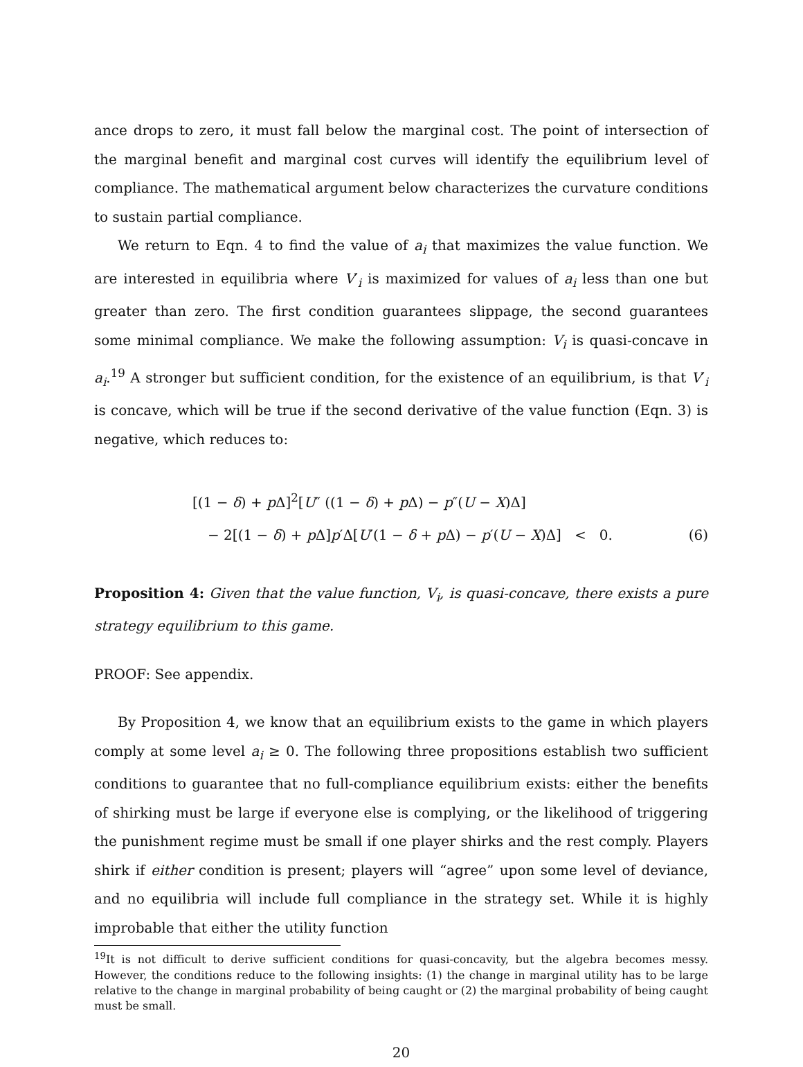ance drops to zero, it must fall below the marginal cost. The point of intersection of the marginal benefit and marginal cost curves will identify the equilibrium level of compliance. The mathematical argument below characterizes the curvature conditions to sustain partial compliance.
We return to Eqn. 4 to find the value of a<sub>i</sub> that maximizes the value function. We are interested in equilibria where V′<sub>i</sub> is maximized for values of a<sub>i</sub> less than one but greater than zero. The first condition guarantees slippage, the second guarantees some minimal compliance. We make the following assumption: V<sub>i</sub> is quasi-concave in a<sub>i</sub>.<sup>19</sup> A stronger but sufficient condition, for the existence of an equilibrium, is that V′<sub>i</sub> is concave, which will be true if the second derivative of the value function (Eqn. 3) is negative, which reduces to:
[(1 − δ) + p Δ]<sup>2</sup>[U″ ((1 − δ) + p Δ) − p″(U − X)Δ]
− 2[(1 − δ) + p Δ]p′Δ[U′(1 − δ + p Δ) − p′(U − X)Δ] < 0. (6)
Proposition 4: Given that the value function, V<sub>i</sub>, is quasi-concave, there exists a pure strategy equilibrium to this game.
PROOF: See appendix.
By Proposition 4, we know that an equilibrium exists to the game in which players comply at some level a<sub>i</sub> ≥ 0. The following three propositions establish two sufficient conditions to guarantee that no full-compliance equilibrium exists: either the benefits of shirking must be large if everyone else is complying, or the likelihood of triggering the punishment regime must be small if one player shirks and the rest comply. Players shirk if either condition is present; players will “agree” upon some level of deviance, and no equilibria will include full compliance in the strategy set. While it is highly improbable that either the utility function
<sup>19</sup> It is not difficult to derive sufficient conditions for quasi-concavity, but the algebra becomes messy. However, the conditions reduce to the following insights: (1) the change in marginal utility has to be large relative to the change in marginal probability of being caught or (2) the marginal probability of being caught must be small.
20